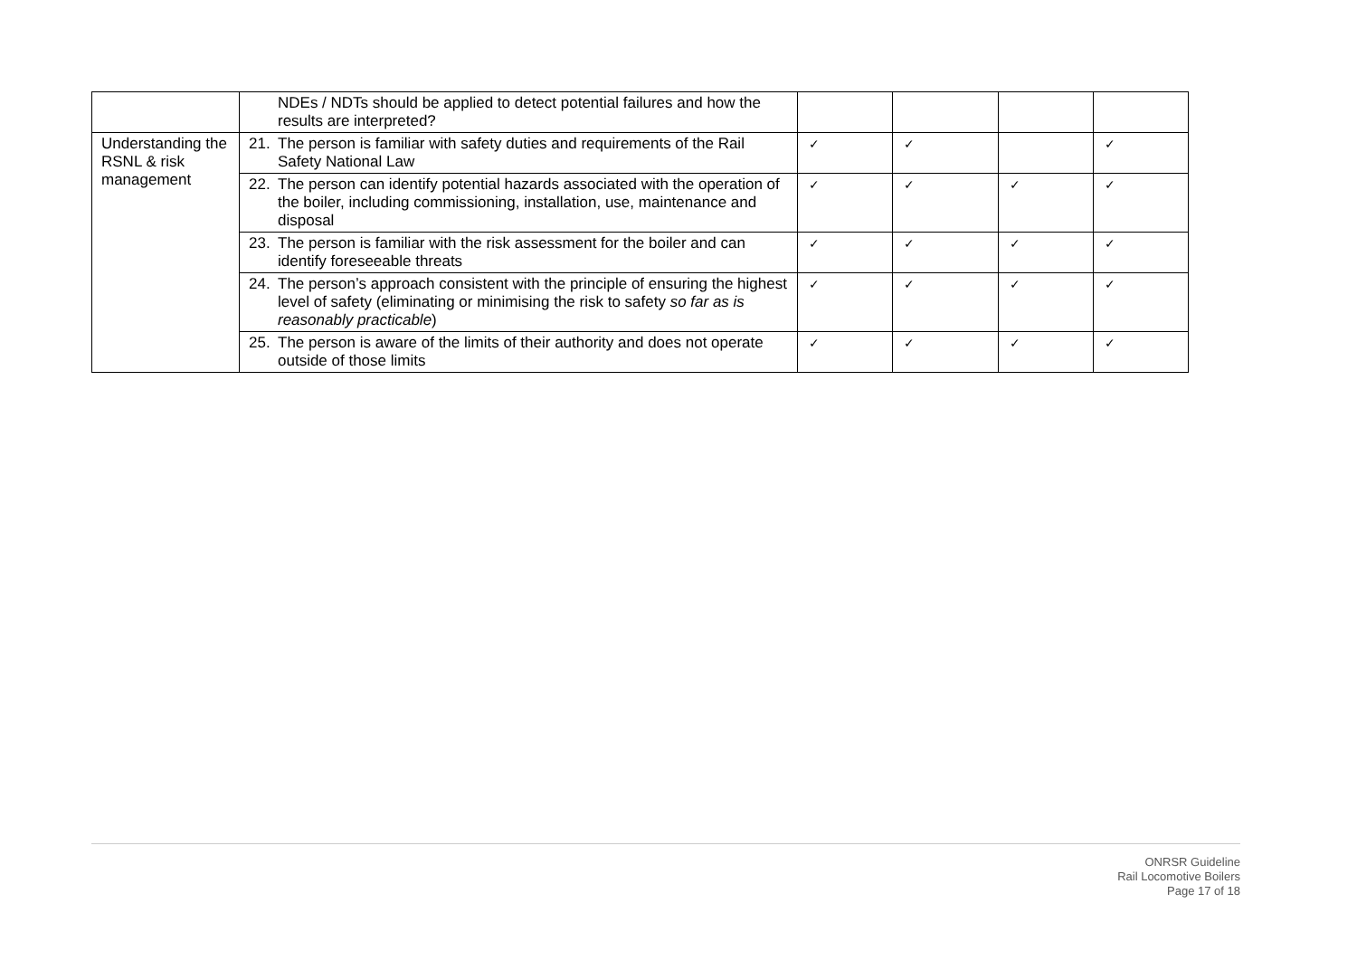| | NDEs / NDTs should be applied to detect potential failures and how the results are interpreted? | | | | |
| Understanding the RSNL & risk management | 21. The person is familiar with safety duties and requirements of the Rail Safety National Law | ✓ | ✓ | | ✓ |
| | 22. The person can identify potential hazards associated with the operation of the boiler, including commissioning, installation, use, maintenance and disposal | ✓ | ✓ | ✓ | ✓ |
| | 23. The person is familiar with the risk assessment for the boiler and can identify foreseeable threats | ✓ | ✓ | ✓ | ✓ |
| | 24. The person’s approach consistent with the principle of ensuring the highest level of safety (eliminating or minimising the risk to safety so far as is reasonably practicable ) | ✓ | ✓ | ✓ | ✓ |
| | 25. The person is aware of the limits of their authority and does not operate outside of those limits | ✓ | ✓ | ✓ | ✓ |
ONRSR Guideline
Rail Locomotive Boilers
Page 17 of 18